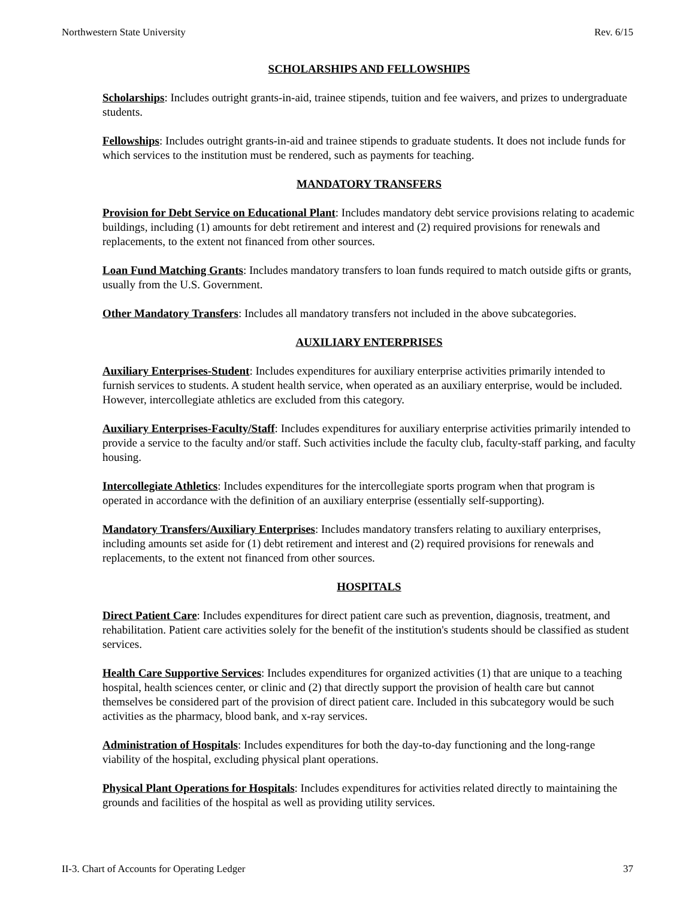Northwestern State University Rev. 6/15
SCHOLARSHIPS AND FELLOWSHIPS
Scholarships: Includes outright grants-in-aid, trainee stipends, tuition and fee waivers, and prizes to undergraduate students.
Fellowships: Includes outright grants-in-aid and trainee stipends to graduate students. It does not include funds for which services to the institution must be rendered, such as payments for teaching.
MANDATORY TRANSFERS
Provision for Debt Service on Educational Plant: Includes mandatory debt service provisions relating to academic buildings, including (1) amounts for debt retirement and interest and (2) required provisions for renewals and replacements, to the extent not financed from other sources.
Loan Fund Matching Grants: Includes mandatory transfers to loan funds required to match outside gifts or grants, usually from the U.S. Government.
Other Mandatory Transfers: Includes all mandatory transfers not included in the above subcategories.
AUXILIARY ENTERPRISES
Auxiliary Enterprises-Student: Includes expenditures for auxiliary enterprise activities primarily intended to furnish services to students. A student health service, when operated as an auxiliary enterprise, would be included. However, intercollegiate athletics are excluded from this category.
Auxiliary Enterprises-Faculty/Staff: Includes expenditures for auxiliary enterprise activities primarily intended to provide a service to the faculty and/or staff. Such activities include the faculty club, faculty-staff parking, and faculty housing.
Intercollegiate Athletics: Includes expenditures for the intercollegiate sports program when that program is operated in accordance with the definition of an auxiliary enterprise (essentially self-supporting).
Mandatory Transfers/Auxiliary Enterprises: Includes mandatory transfers relating to auxiliary enterprises, including amounts set aside for (1) debt retirement and interest and (2) required provisions for renewals and replacements, to the extent not financed from other sources.
HOSPITALS
Direct Patient Care: Includes expenditures for direct patient care such as prevention, diagnosis, treatment, and rehabilitation. Patient care activities solely for the benefit of the institution's students should be classified as student services.
Health Care Supportive Services: Includes expenditures for organized activities (1) that are unique to a teaching hospital, health sciences center, or clinic and (2) that directly support the provision of health care but cannot themselves be considered part of the provision of direct patient care. Included in this subcategory would be such activities as the pharmacy, blood bank, and x-ray services.
Administration of Hospitals: Includes expenditures for both the day-to-day functioning and the long-range viability of the hospital, excluding physical plant operations.
Physical Plant Operations for Hospitals: Includes expenditures for activities related directly to maintaining the grounds and facilities of the hospital as well as providing utility services.
II-3. Chart of Accounts for Operating Ledger 37